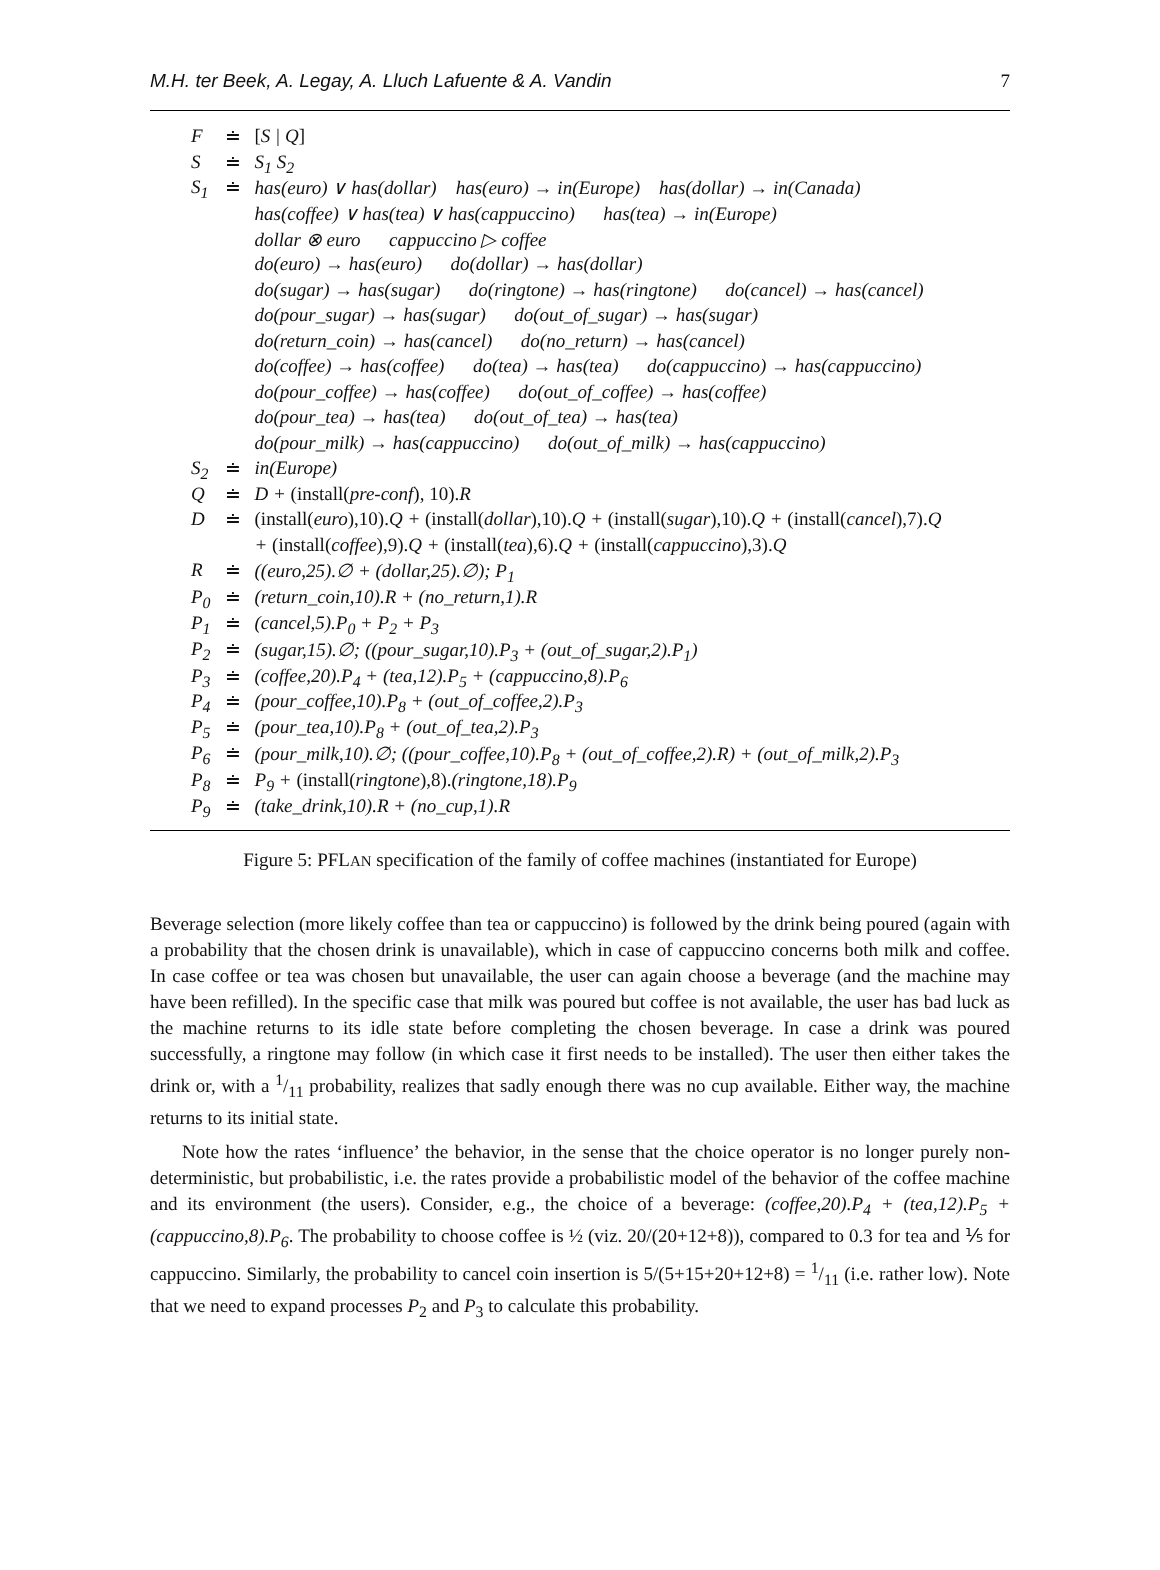M.H. ter Beek, A. Legay, A. Lluch Lafuente & A. Vandin 7
| F | ≐ | [ S / Q ] |
| S | ≐ | S<sub>1</sub> S<sub>2</sub> |
| S<sub>1</sub> | ≐ | has(euro) ∨ has(dollar) has(euro) → in(Europe) has(dollar) → in(Canada) |
| | | has(coffee) ∨ has(tea) ∨ has(cappuccino) has(tea) → in(Europe) |
| | | dollar ⊗ euro cappuccino ▷ coffee |
| | | do(euro) → has(euro) do(dollar) → has(dollar) |
| | | do(sugar) → has(sugar) do(ringtone) → has(ringtone) do(cancel) → has(cancel) |
| | | do(pour_sugar) → has(sugar) do(out_of_sugar) → has(sugar) |
| | | do(return_coin) → has(cancel) do(no_return) → has(cancel) |
| | | do(coffee) → has(coffee) do(tea) → has(tea) do(cappuccino) → has(cappuccino) |
| | | do(pour_coffee) → has(coffee) do(out_of_coffee) → has(coffee) |
| | | do(pour_tea) → has(tea) do(out_of_tea) → has(tea) |
| | | do(pour_milk) → has(cappuccino) do(out_of_milk) → has(cappuccino) |
| S<sub>2</sub> | ≐ | in(Europe) |
| Q | ≐ | D + (install( pre-conf ), 10). R |
| D | ≐ | (install( euro ),10). Q + (install( dollar ),10). Q + (install( sugar ),10). Q + (install( cancel ),7). Q |
| | | + (install( coffee ),9). Q + (install( tea ),6). Q + (install( cappuccino ),3). Q |
| R | ≐ | ((euro,25).∅ + (dollar,25).∅); P<sub>1</sub> |
| P<sub>0</sub> | ≐ | (return_coin,10).R + (no_return,1).R |
| P<sub>1</sub> | ≐ | (cancel,5).P<sub>0</sub> + P<sub>2</sub> + P<sub>3</sub> |
| P<sub>2</sub> | ≐ | (sugar,15).∅; ((pour_sugar,10).P<sub>3</sub> + (out_of_sugar,2).P<sub>1</sub>) |
| P<sub>3</sub> | ≐ | (coffee,20).P<sub>4</sub> + (tea,12).P<sub>5</sub> + (cappuccino,8).P<sub>6</sub> |
| P<sub>4</sub> | ≐ | (pour_coffee,10).P<sub>8</sub> + (out_of_coffee,2).P<sub>3</sub> |
| P<sub>5</sub> | ≐ | (pour_tea,10).P<sub>8</sub> + (out_of_tea,2).P<sub>3</sub> |
| P<sub>6</sub> | ≐ | (pour_milk,10).∅; ((pour_coffee,10).P<sub>8</sub> + (out_of_coffee,2).R) + (out_of_milk,2).P<sub>3</sub> |
| P<sub>8</sub> | ≐ | P<sub>9</sub> + (install( ringtone ),8). (ringtone,18).P<sub>9</sub> |
| P<sub>9</sub> | ≐ | (take_drink,10).R + (no_cup,1).R |
Figure 5: PFLAN specification of the family of coffee machines (instantiated for Europe)
Beverage selection (more likely coffee than tea or cappuccino) is followed by the drink being poured (again with a probability that the chosen drink is unavailable), which in case of cappuccino concerns both milk and coffee. In case coffee or tea was chosen but unavailable, the user can again choose a beverage (and the machine may have been refilled). In the specific case that milk was poured but coffee is not available, the user has bad luck as the machine returns to its idle state before completing the chosen beverage. In case a drink was poured successfully, a ringtone may follow (in which case it first needs to be installed). The user then either takes the drink or, with a 1/11 probability, realizes that sadly enough there was no cup available. Either way, the machine returns to its initial state.
Note how the rates ‘influence’ the behavior, in the sense that the choice operator is no longer purely non-deterministic, but probabilistic, i.e. the rates provide a probabilistic model of the behavior of the coffee machine and its environment (the users). Consider, e.g., the choice of a beverage: (coffee,20).P<sub>4</sub> + (tea,12).P<sub>5</sub> + (cappuccino,8).P<sub>6</sub>. The probability to choose coffee is ½ (viz. 20/(20+12+8)), compared to 0.3 for tea and ⅕ for cappuccino. Similarly, the probability to cancel coin insertion is 5/(5+15+20+12+8) = 1/11 (i.e. rather low). Note that we need to expand processes P<sub>2</sub> and P<sub>3</sub> to calculate this probability.